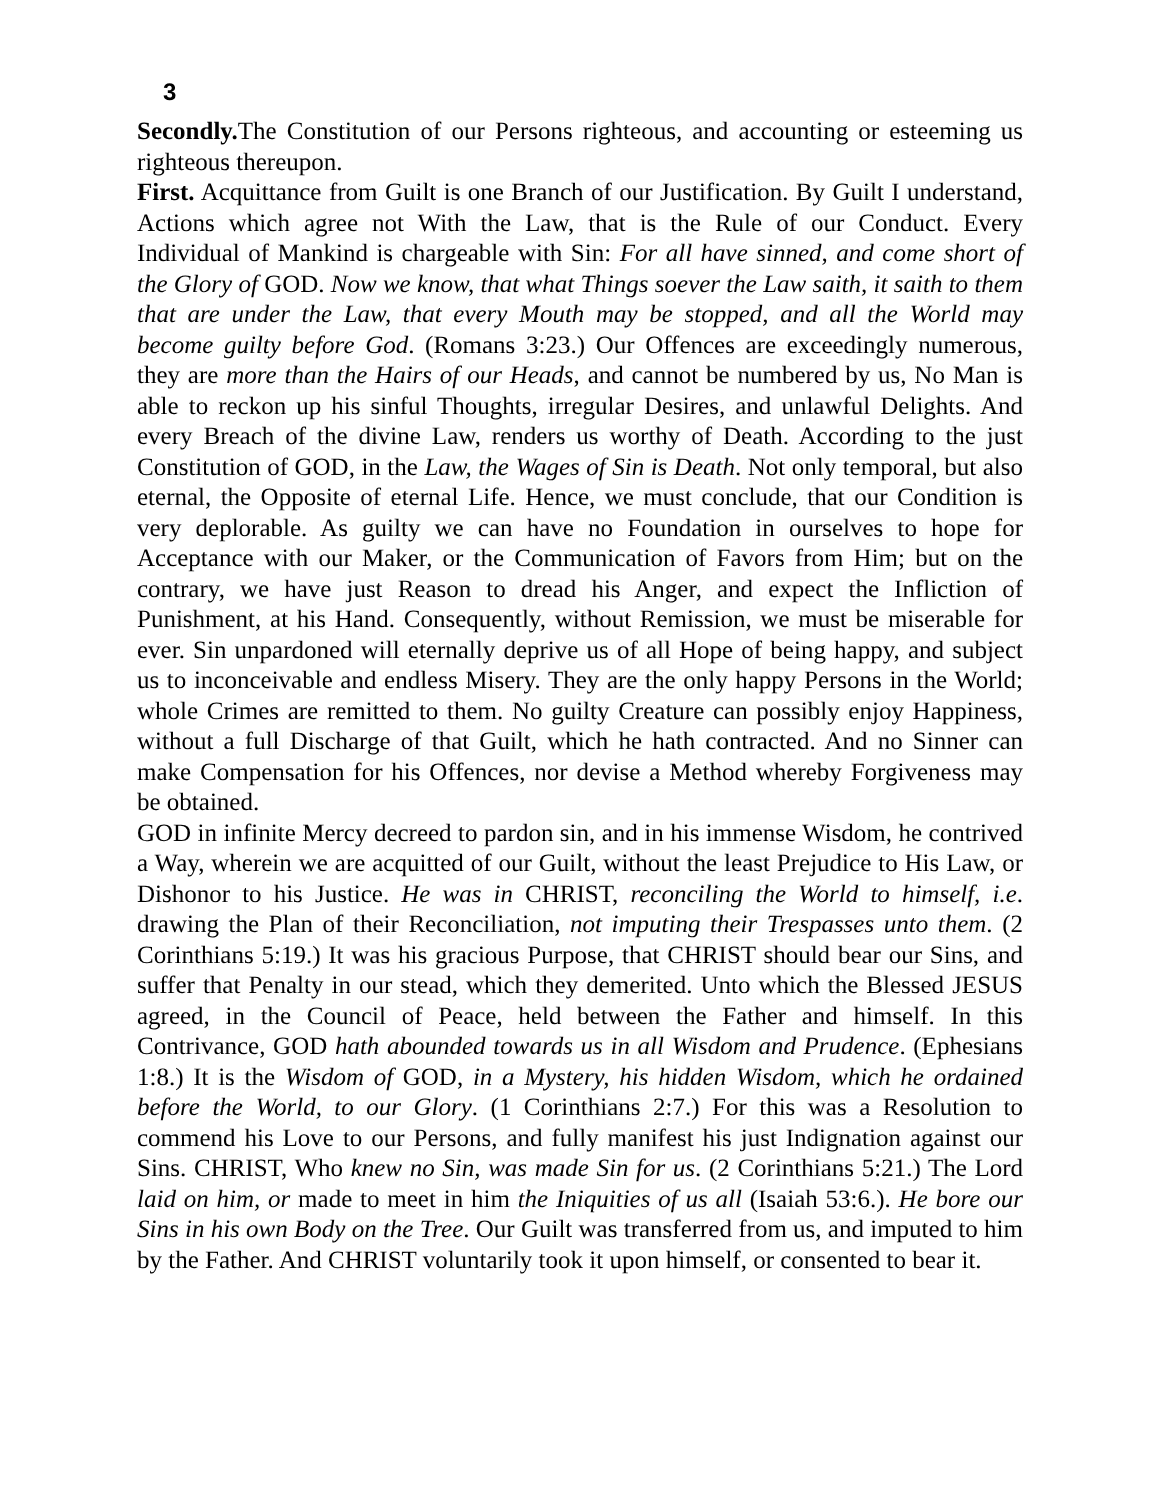3
Secondly. The Constitution of our Persons righteous, and accounting or esteeming us righteous thereupon.
First. Acquittance from Guilt is one Branch of our Justification. By Guilt I understand, Actions which agree not With the Law, that is the Rule of our Conduct. Every Individual of Mankind is chargeable with Sin: For all have sinned, and come short of the Glory of GOD. Now we know, that what Things soever the Law saith, it saith to them that are under the Law, that every Mouth may be stopped, and all the World may become guilty before God. (Romans 3:23.) Our Offences are exceedingly numerous, they are more than the Hairs of our Heads, and cannot be numbered by us, No Man is able to reckon up his sinful Thoughts, irregular Desires, and unlawful Delights. And every Breach of the divine Law, renders us worthy of Death. According to the just Constitution of GOD, in the Law, the Wages of Sin is Death. Not only temporal, but also eternal, the Opposite of eternal Life. Hence, we must conclude, that our Condition is very deplorable. As guilty we can have no Foundation in ourselves to hope for Acceptance with our Maker, or the Communication of Favors from Him; but on the contrary, we have just Reason to dread his Anger, and expect the Infliction of Punishment, at his Hand. Consequently, without Remission, we must be miserable for ever. Sin unpardoned will eternally deprive us of all Hope of being happy, and subject us to inconceivable and endless Misery. They are the only happy Persons in the World; whole Crimes are remitted to them. No guilty Creature can possibly enjoy Happiness, without a full Discharge of that Guilt, which he hath contracted. And no Sinner can make Compensation for his Offences, nor devise a Method whereby Forgiveness may be obtained.
GOD in infinite Mercy decreed to pardon sin, and in his immense Wisdom, he contrived a Way, wherein we are acquitted of our Guilt, without the least Prejudice to His Law, or Dishonor to his Justice. He was in CHRIST, reconciling the World to himself, i.e. drawing the Plan of their Reconciliation, not imputing their Trespasses unto them. (2 Corinthians 5:19.) It was his gracious Purpose, that CHRIST should bear our Sins, and suffer that Penalty in our stead, which they demerited. Unto which the Blessed JESUS agreed, in the Council of Peace, held between the Father and himself. In this Contrivance, GOD hath abounded towards us in all Wisdom and Prudence. (Ephesians 1:8.) It is the Wisdom of GOD, in a Mystery, his hidden Wisdom, which he ordained before the World, to our Glory. (1 Corinthians 2:7.) For this was a Resolution to commend his Love to our Persons, and fully manifest his just Indignation against our Sins. CHRIST, Who knew no Sin, was made Sin for us. (2 Corinthians 5:21.) The Lord laid on him, or made to meet in him the Iniquities of us all (Isaiah 53:6.). He bore our Sins in his own Body on the Tree. Our Guilt was transferred from us, and imputed to him by the Father. And CHRIST voluntarily took it upon himself, or consented to bear it.